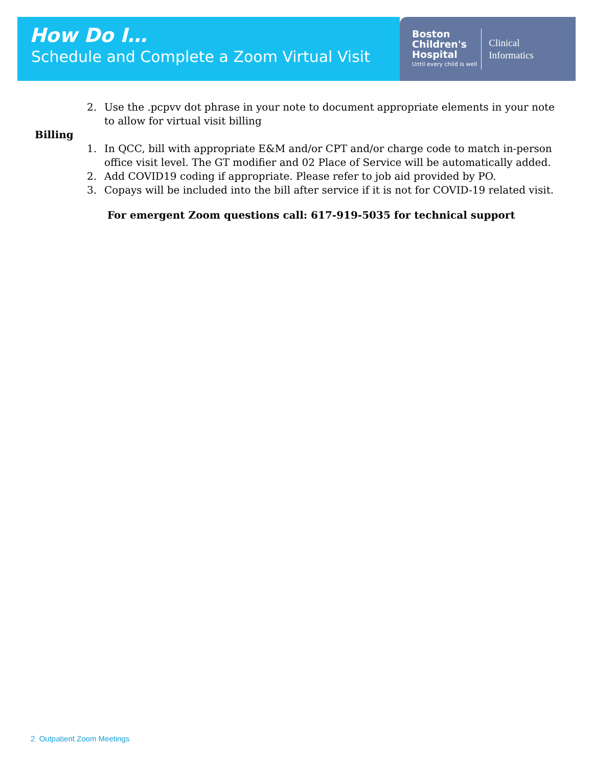How Do I…
Schedule and Complete a Zoom Virtual Visit
Boston
Children's
Hospital
Until every child is well
Clinical
Informatics
2. Use the .pcpvv dot phrase in your note to document appropriate elements in your note to allow for virtual visit billing
Billing
1. In QCC, bill with appropriate E&M and/or CPT and/or charge code to match in-person office visit level. The GT modifier and 02 Place of Service will be automatically added.
2. Add COVID19 coding if appropriate. Please refer to job aid provided by PO.
3. Copays will be included into the bill after service if it is not for COVID-19 related visit.
For emergent Zoom questions call: 617-919-5035 for technical support
2 Outpatient Zoom Meetings